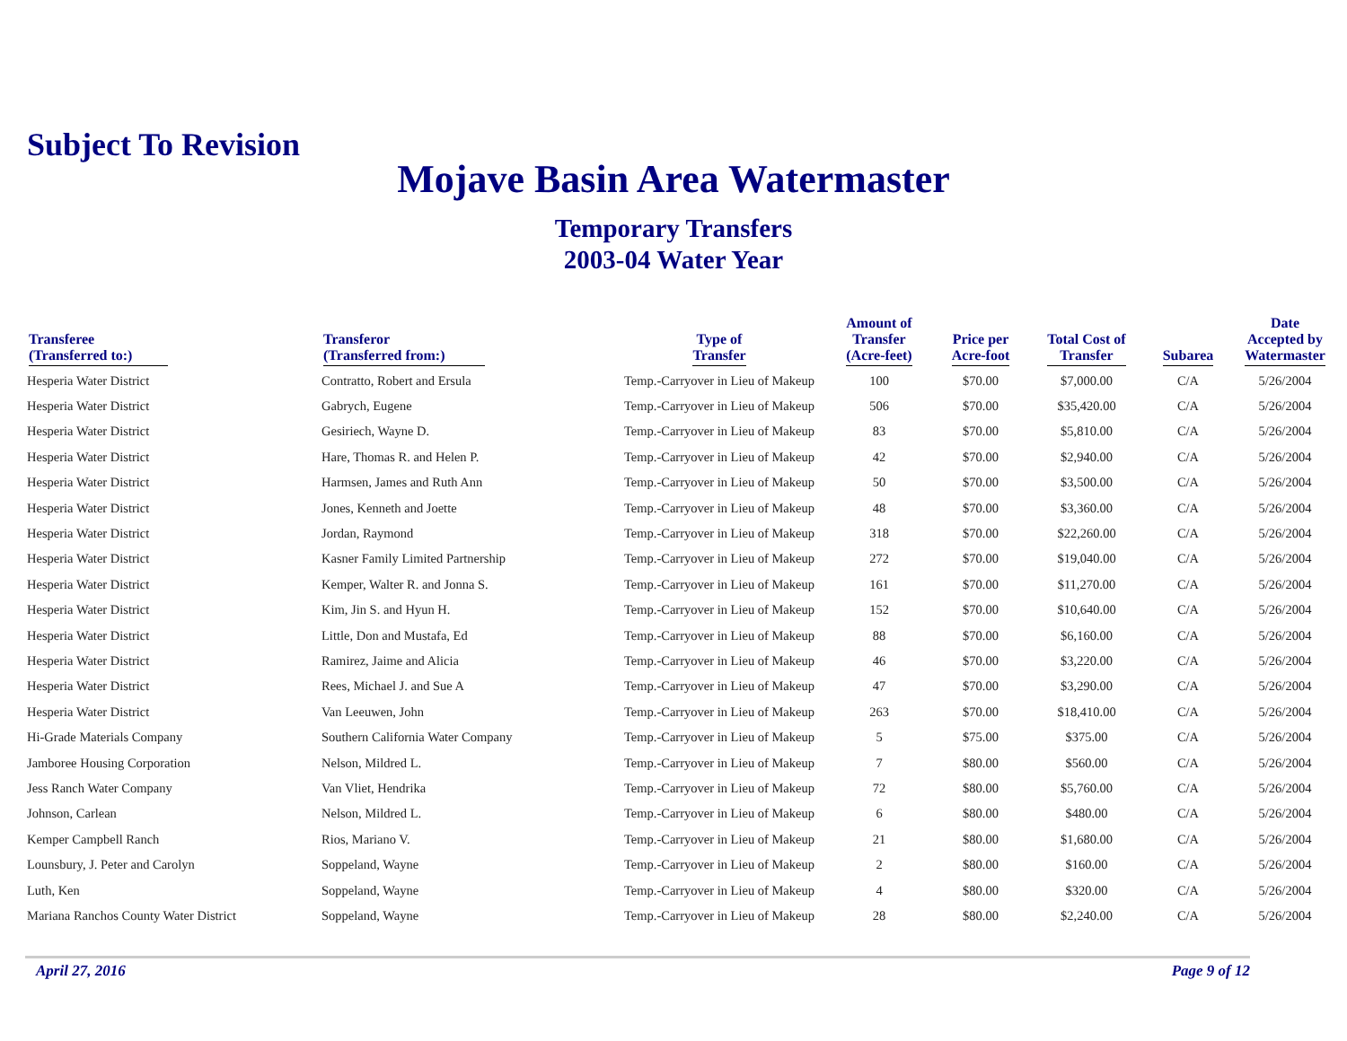Subject To Revision
Mojave Basin Area Watermaster
Temporary Transfers
2003-04 Water Year
| Transferee (Transferred to:) | Transferor (Transferred from:) | Type of Transfer | Amount of Transfer (Acre-feet) | Price per Acre-foot | Total Cost of Transfer | Subarea | Date Accepted by Watermaster |
| --- | --- | --- | --- | --- | --- | --- | --- |
| Hesperia Water District | Contratto, Robert and Ersula | Temp.-Carryover in Lieu of Makeup | 100 | $70.00 | $7,000.00 | C/A | 5/26/2004 |
| Hesperia Water District | Gabrych, Eugene | Temp.-Carryover in Lieu of Makeup | 506 | $70.00 | $35,420.00 | C/A | 5/26/2004 |
| Hesperia Water District | Gesiriech, Wayne D. | Temp.-Carryover in Lieu of Makeup | 83 | $70.00 | $5,810.00 | C/A | 5/26/2004 |
| Hesperia Water District | Hare, Thomas R. and Helen P. | Temp.-Carryover in Lieu of Makeup | 42 | $70.00 | $2,940.00 | C/A | 5/26/2004 |
| Hesperia Water District | Harmsen, James and Ruth Ann | Temp.-Carryover in Lieu of Makeup | 50 | $70.00 | $3,500.00 | C/A | 5/26/2004 |
| Hesperia Water District | Jones, Kenneth and Joette | Temp.-Carryover in Lieu of Makeup | 48 | $70.00 | $3,360.00 | C/A | 5/26/2004 |
| Hesperia Water District | Jordan, Raymond | Temp.-Carryover in Lieu of Makeup | 318 | $70.00 | $22,260.00 | C/A | 5/26/2004 |
| Hesperia Water District | Kasner Family Limited Partnership | Temp.-Carryover in Lieu of Makeup | 272 | $70.00 | $19,040.00 | C/A | 5/26/2004 |
| Hesperia Water District | Kemper, Walter R. and Jonna S. | Temp.-Carryover in Lieu of Makeup | 161 | $70.00 | $11,270.00 | C/A | 5/26/2004 |
| Hesperia Water District | Kim, Jin S. and Hyun H. | Temp.-Carryover in Lieu of Makeup | 152 | $70.00 | $10,640.00 | C/A | 5/26/2004 |
| Hesperia Water District | Little, Don and Mustafa, Ed | Temp.-Carryover in Lieu of Makeup | 88 | $70.00 | $6,160.00 | C/A | 5/26/2004 |
| Hesperia Water District | Ramirez, Jaime and Alicia | Temp.-Carryover in Lieu of Makeup | 46 | $70.00 | $3,220.00 | C/A | 5/26/2004 |
| Hesperia Water District | Rees, Michael J. and Sue A | Temp.-Carryover in Lieu of Makeup | 47 | $70.00 | $3,290.00 | C/A | 5/26/2004 |
| Hesperia Water District | Van Leeuwen, John | Temp.-Carryover in Lieu of Makeup | 263 | $70.00 | $18,410.00 | C/A | 5/26/2004 |
| Hi-Grade Materials Company | Southern California Water Company | Temp.-Carryover in Lieu of Makeup | 5 | $75.00 | $375.00 | C/A | 5/26/2004 |
| Jamboree Housing Corporation | Nelson, Mildred L. | Temp.-Carryover in Lieu of Makeup | 7 | $80.00 | $560.00 | C/A | 5/26/2004 |
| Jess Ranch Water Company | Van Vliet, Hendrika | Temp.-Carryover in Lieu of Makeup | 72 | $80.00 | $5,760.00 | C/A | 5/26/2004 |
| Johnson, Carlean | Nelson, Mildred L. | Temp.-Carryover in Lieu of Makeup | 6 | $80.00 | $480.00 | C/A | 5/26/2004 |
| Kemper Campbell Ranch | Rios, Mariano V. | Temp.-Carryover in Lieu of Makeup | 21 | $80.00 | $1,680.00 | C/A | 5/26/2004 |
| Lounsbury, J. Peter and Carolyn | Soppeland, Wayne | Temp.-Carryover in Lieu of Makeup | 2 | $80.00 | $160.00 | C/A | 5/26/2004 |
| Luth, Ken | Soppeland, Wayne | Temp.-Carryover in Lieu of Makeup | 4 | $80.00 | $320.00 | C/A | 5/26/2004 |
| Mariana Ranchos County Water District | Soppeland, Wayne | Temp.-Carryover in Lieu of Makeup | 28 | $80.00 | $2,240.00 | C/A | 5/26/2004 |
April 27, 2016 Page 9 of 12